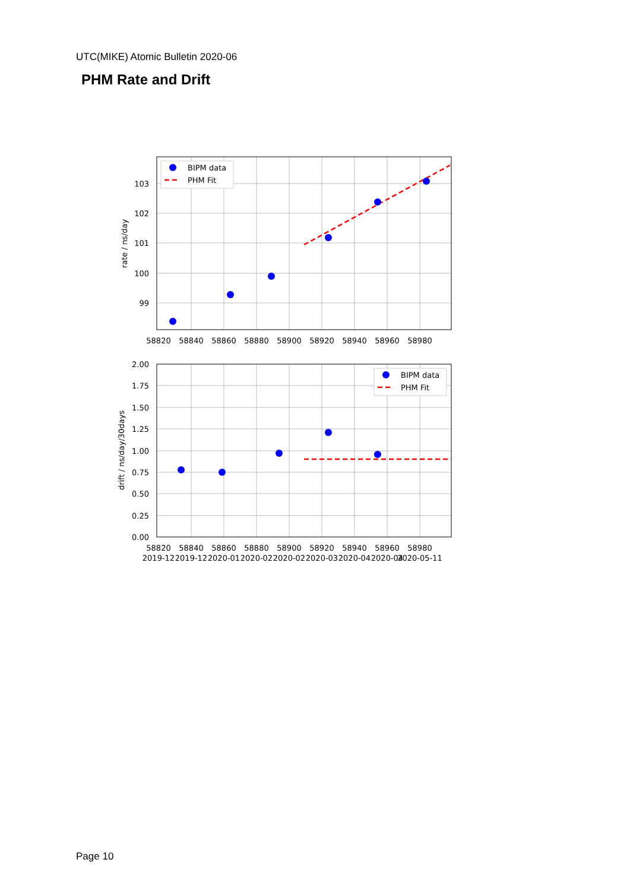UTC(MIKE) Atomic Bulletin 2020-06
PHM Rate and Drift
BIPM data
PHM Fit
103
102
101
100
99
rate / ns/day
58820
58840
58860
58880
58900
58920
58940
58960
58980
BIPM data
PHM Fit
2.00
1.75
1.50
1.25
1.00
0.75
0.50
0.25
0.00
drift / ns/day/30days
58820
58840
58860
58880
58900
58920
58940
58960
58980
2019-12
2019-12
2020-01
2020-02
2020-02
2020-03
2020-04
2020-04
2020-05-11
Page 10